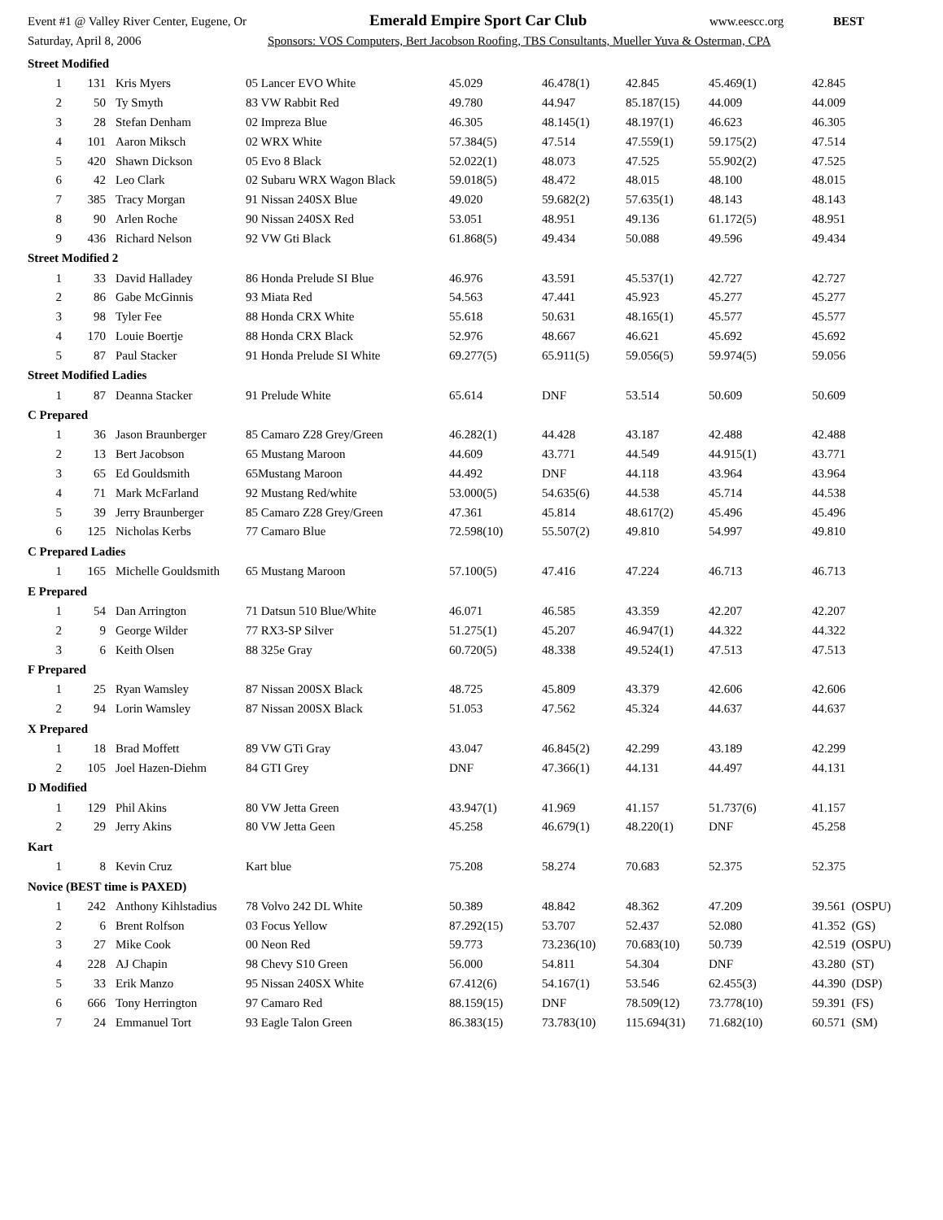Event #1 @ Valley River Center, Eugene, Or Emerald Empire Sport Car Club www.eescc.org BEST
Saturday, April 8, 2006 Sponsors: VOS Computers, Bert Jacobson Roofing, TBS Consultants, Mueller Yuva & Osterman, CPA
| Street Modified | | | | | | | | |
| 1 | 131 | Kris Myers | 05 Lancer EVO White | 45.029 | 46.478(1) | 42.845 | 45.469(1) | 42.845 |
| 2 | 50 | Ty Smyth | 83 VW Rabbit Red | 49.780 | 44.947 | 85.187(15) | 44.009 | 44.009 |
| 3 | 28 | Stefan Denham | 02 Impreza Blue | 46.305 | 48.145(1) | 48.197(1) | 46.623 | 46.305 |
| 4 | 101 | Aaron Miksch | 02 WRX White | 57.384(5) | 47.514 | 47.559(1) | 59.175(2) | 47.514 |
| 5 | 420 | Shawn Dickson | 05 Evo 8 Black | 52.022(1) | 48.073 | 47.525 | 55.902(2) | 47.525 |
| 6 | 42 | Leo Clark | 02 Subaru WRX Wagon Black | 59.018(5) | 48.472 | 48.015 | 48.100 | 48.015 |
| 7 | 385 | Tracy Morgan | 91 Nissan 240SX Blue | 49.020 | 59.682(2) | 57.635(1) | 48.143 | 48.143 |
| 8 | 90 | Arlen Roche | 90 Nissan 240SX Red | 53.051 | 48.951 | 49.136 | 61.172(5) | 48.951 |
| 9 | 436 | Richard Nelson | 92 VW Gti Black | 61.868(5) | 49.434 | 50.088 | 49.596 | 49.434 |
| Street Modified 2 | | | | | | | | |
| 1 | 33 | David Halladey | 86 Honda Prelude SI Blue | 46.976 | 43.591 | 45.537(1) | 42.727 | 42.727 |
| 2 | 86 | Gabe McGinnis | 93 Miata Red | 54.563 | 47.441 | 45.923 | 45.277 | 45.277 |
| 3 | 98 | Tyler Fee | 88 Honda CRX White | 55.618 | 50.631 | 48.165(1) | 45.577 | 45.577 |
| 4 | 170 | Louie Boertje | 88 Honda CRX Black | 52.976 | 48.667 | 46.621 | 45.692 | 45.692 |
| 5 | 87 | Paul Stacker | 91 Honda Prelude SI White | 69.277(5) | 65.911(5) | 59.056(5) | 59.974(5) | 59.056 |
| Street Modified Ladies | | | | | | | | |
| 1 | 87 | Deanna Stacker | 91 Prelude White | 65.614 | DNF | 53.514 | 50.609 | 50.609 |
| C Prepared | | | | | | | | |
| 1 | 36 | Jason Braunberger | 85 Camaro Z28 Grey/Green | 46.282(1) | 44.428 | 43.187 | 42.488 | 42.488 |
| 2 | 13 | Bert Jacobson | 65 Mustang Maroon | 44.609 | 43.771 | 44.549 | 44.915(1) | 43.771 |
| 3 | 65 | Ed Gouldsmith | 65Mustang Maroon | 44.492 | DNF | 44.118 | 43.964 | 43.964 |
| 4 | 71 | Mark McFarland | 92 Mustang Red/white | 53.000(5) | 54.635(6) | 44.538 | 45.714 | 44.538 |
| 5 | 39 | Jerry Braunberger | 85 Camaro Z28 Grey/Green | 47.361 | 45.814 | 48.617(2) | 45.496 | 45.496 |
| 6 | 125 | Nicholas Kerbs | 77 Camaro Blue | 72.598(10) | 55.507(2) | 49.810 | 54.997 | 49.810 |
| C Prepared Ladies | | | | | | | | |
| 1 | 165 | Michelle Gouldsmith | 65 Mustang Maroon | 57.100(5) | 47.416 | 47.224 | 46.713 | 46.713 |
| E Prepared | | | | | | | | |
| 1 | 54 | Dan Arrington | 71 Datsun 510 Blue/White | 46.071 | 46.585 | 43.359 | 42.207 | 42.207 |
| 2 | 9 | George Wilder | 77 RX3-SP Silver | 51.275(1) | 45.207 | 46.947(1) | 44.322 | 44.322 |
| 3 | 6 | Keith Olsen | 88 325e Gray | 60.720(5) | 48.338 | 49.524(1) | 47.513 | 47.513 |
| F Prepared | | | | | | | | |
| 1 | 25 | Ryan Wamsley | 87 Nissan 200SX Black | 48.725 | 45.809 | 43.379 | 42.606 | 42.606 |
| 2 | 94 | Lorin Wamsley | 87 Nissan 200SX Black | 51.053 | 47.562 | 45.324 | 44.637 | 44.637 |
| X Prepared | | | | | | | | |
| 1 | 18 | Brad Moffett | 89 VW GTi Gray | 43.047 | 46.845(2) | 42.299 | 43.189 | 42.299 |
| 2 | 105 | Joel Hazen-Diehm | 84 GTI Grey | DNF | 47.366(1) | 44.131 | 44.497 | 44.131 |
| D Modified | | | | | | | | |
| 1 | 129 | Phil Akins | 80 VW Jetta Green | 43.947(1) | 41.969 | 41.157 | 51.737(6) | 41.157 |
| 2 | 29 | Jerry Akins | 80 VW Jetta Geen | 45.258 | 46.679(1) | 48.220(1) | DNF | 45.258 |
| Kart | | | | | | | | |
| 1 | 8 | Kevin Cruz | Kart blue | 75.208 | 58.274 | 70.683 | 52.375 | 52.375 |
| Novice (BEST time is PAXED) | | | | | | | | |
| 1 | 242 | Anthony Kihlstadius | 78 Volvo 242 DL White | 50.389 | 48.842 | 48.362 | 47.209 | 39.561 (OSPU) |
| 2 | 6 | Brent Rolfson | 03 Focus Yellow | 87.292(15) | 53.707 | 52.437 | 52.080 | 41.352 (GS) |
| 3 | 27 | Mike Cook | 00 Neon Red | 59.773 | 73.236(10) | 70.683(10) | 50.739 | 42.519 (OSPU) |
| 4 | 228 | AJ Chapin | 98 Chevy S10 Green | 56.000 | 54.811 | 54.304 | DNF | 43.280 (ST) |
| 5 | 33 | Erik Manzo | 95 Nissan 240SX White | 67.412(6) | 54.167(1) | 53.546 | 62.455(3) | 44.390 (DSP) |
| 6 | 666 | Tony Herrington | 97 Camaro Red | 88.159(15) | DNF | 78.509(12) | 73.778(10) | 59.391 (FS) |
| 7 | 24 | Emmanuel Tort | 93 Eagle Talon Green | 86.383(15) | 73.783(10) | 115.694(31) | 71.682(10) | 60.571 (SM) |